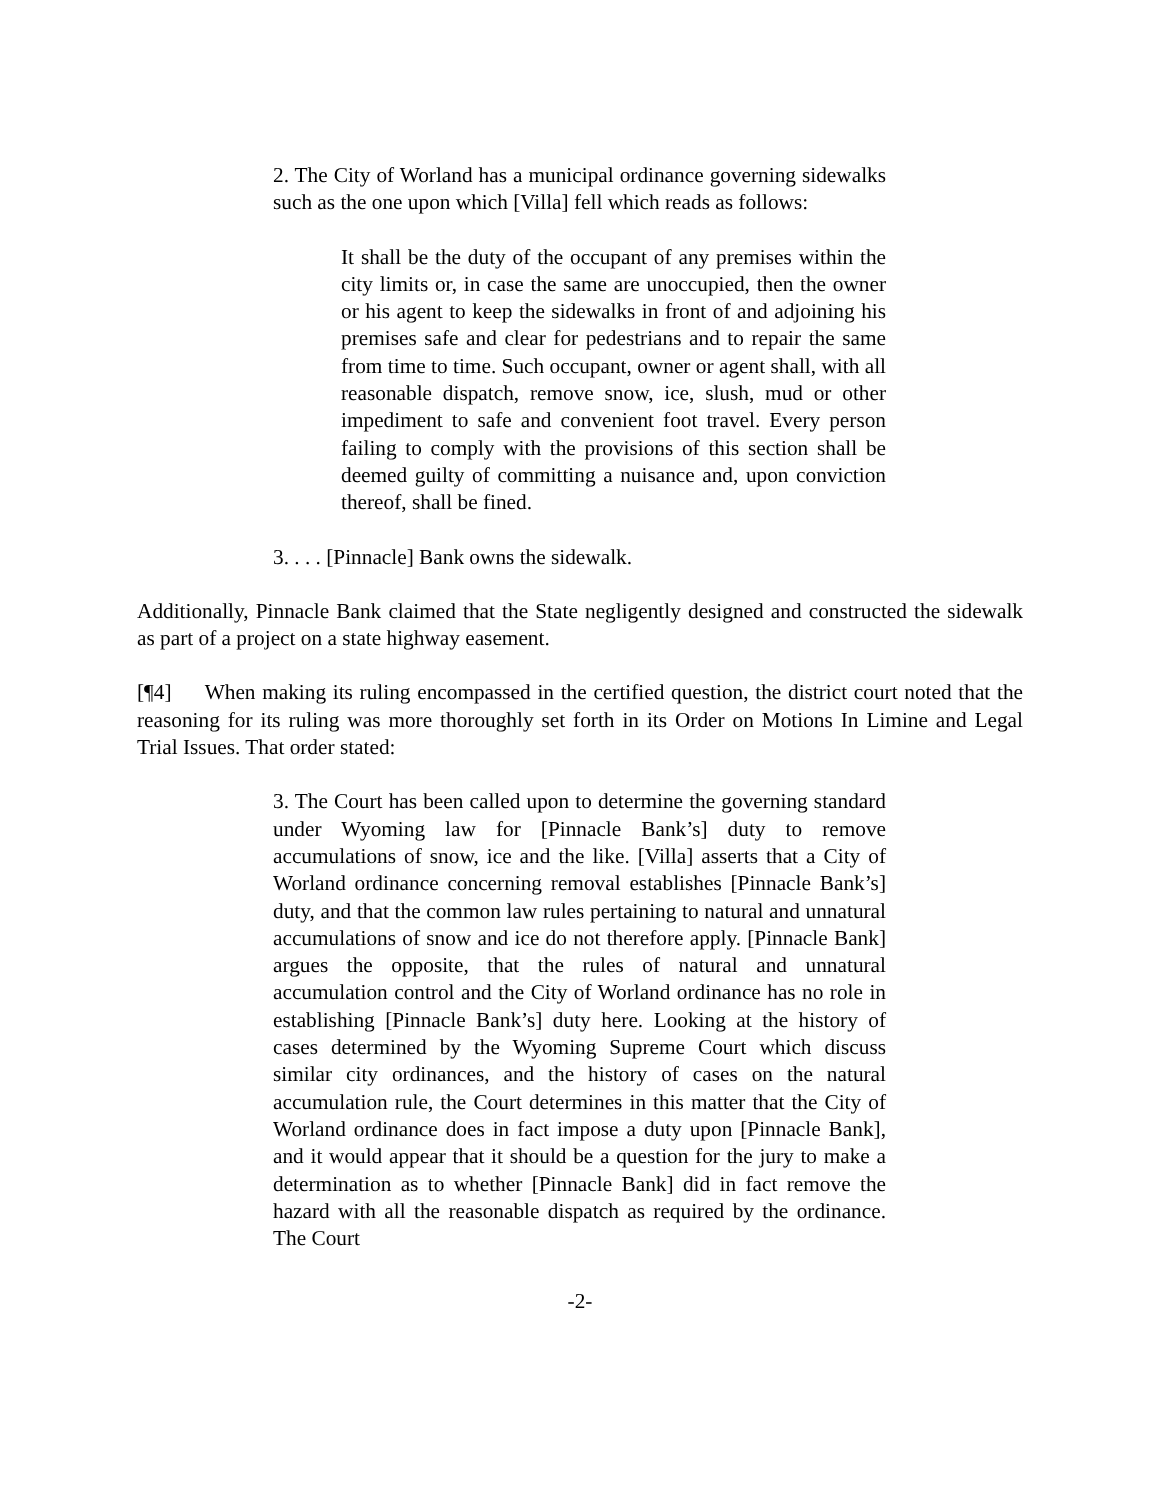2. The City of Worland has a municipal ordinance governing sidewalks such as the one upon which [Villa] fell which reads as follows:
It shall be the duty of the occupant of any premises within the city limits or, in case the same are unoccupied, then the owner or his agent to keep the sidewalks in front of and adjoining his premises safe and clear for pedestrians and to repair the same from time to time. Such occupant, owner or agent shall, with all reasonable dispatch, remove snow, ice, slush, mud or other impediment to safe and convenient foot travel. Every person failing to comply with the provisions of this section shall be deemed guilty of committing a nuisance and, upon conviction thereof, shall be fined.
3. . . . [Pinnacle] Bank owns the sidewalk.
Additionally, Pinnacle Bank claimed that the State negligently designed and constructed the sidewalk as part of a project on a state highway easement.
[¶4] When making its ruling encompassed in the certified question, the district court noted that the reasoning for its ruling was more thoroughly set forth in its Order on Motions In Limine and Legal Trial Issues. That order stated:
3. The Court has been called upon to determine the governing standard under Wyoming law for [Pinnacle Bank’s] duty to remove accumulations of snow, ice and the like. [Villa] asserts that a City of Worland ordinance concerning removal establishes [Pinnacle Bank’s] duty, and that the common law rules pertaining to natural and unnatural accumulations of snow and ice do not therefore apply. [Pinnacle Bank] argues the opposite, that the rules of natural and unnatural accumulation control and the City of Worland ordinance has no role in establishing [Pinnacle Bank’s] duty here. Looking at the history of cases determined by the Wyoming Supreme Court which discuss similar city ordinances, and the history of cases on the natural accumulation rule, the Court determines in this matter that the City of Worland ordinance does in fact impose a duty upon [Pinnacle Bank], and it would appear that it should be a question for the jury to make a determination as to whether [Pinnacle Bank] did in fact remove the hazard with all the reasonable dispatch as required by the ordinance. The Court
-2-